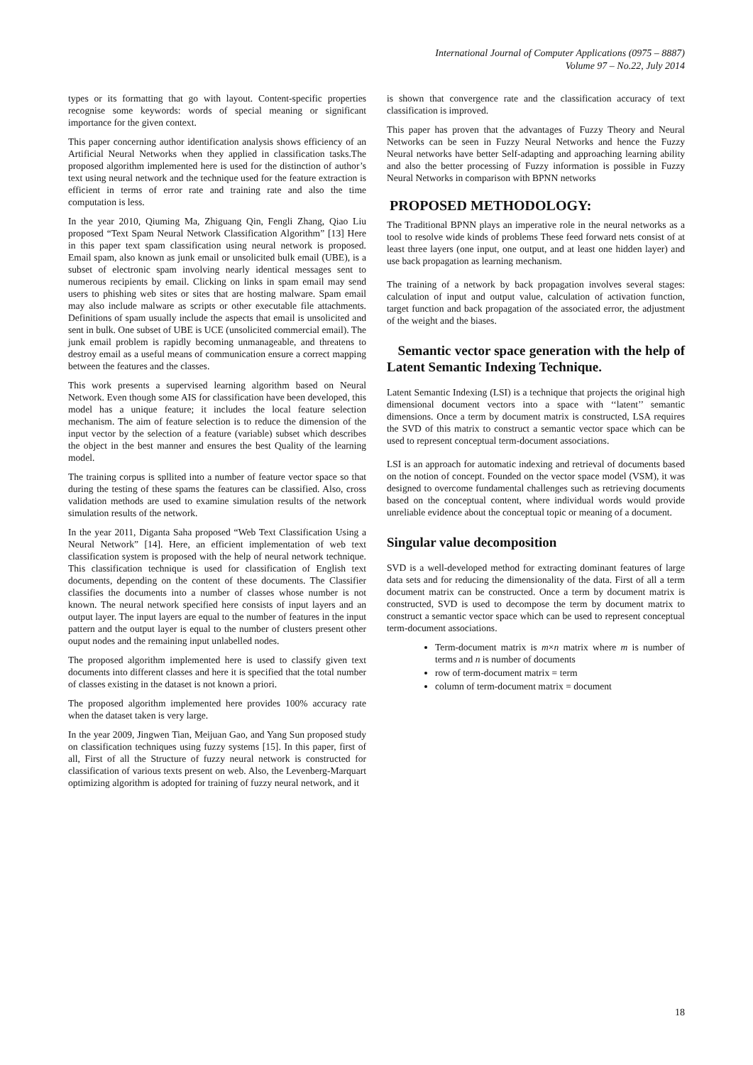International Journal of Computer Applications (0975 – 8887)
Volume 97 – No.22, July 2014
types or its formatting that go with layout. Content-specific properties recognise some keywords: words of special meaning or significant importance for the given context.
This paper concerning author identification analysis shows efficiency of an Artificial Neural Networks when they applied in classification tasks.The proposed algorithm implemented here is used for the distinction of author’s text using neural network and the technique used for the feature extraction is efficient in terms of error rate and training rate and also the time computation is less.
In the year 2010, Qiuming Ma, Zhiguang Qin, Fengli Zhang, Qiao Liu proposed “Text Spam Neural Network Classification Algorithm” [13] Here in this paper text spam classification using neural network is proposed. Email spam, also known as junk email or unsolicited bulk email (UBE), is a subset of electronic spam involving nearly identical messages sent to numerous recipients by email. Clicking on links in spam email may send users to phishing web sites or sites that are hosting malware. Spam email may also include malware as scripts or other executable file attachments. Definitions of spam usually include the aspects that email is unsolicited and sent in bulk. One subset of UBE is UCE (unsolicited commercial email). The junk email problem is rapidly becoming unmanageable, and threatens to destroy email as a useful means of communication ensure a correct mapping between the features and the classes.
This work presents a supervised learning algorithm based on Neural Network. Even though some AIS for classification have been developed, this model has a unique feature; it includes the local feature selection mechanism. The aim of feature selection is to reduce the dimension of the input vector by the selection of a feature (variable) subset which describes the object in the best manner and ensures the best Quality of the learning model.
The training corpus is spllited into a number of feature vector space so that during the testing of these spams the features can be classified. Also, cross validation methods are used to examine simulation results of the network simulation results of the network.
In the year 2011, Diganta Saha proposed “Web Text Classification Using a Neural Network” [14]. Here, an efficient implementation of web text classification system is proposed with the help of neural network technique. This classification technique is used for classification of English text documents, depending on the content of these documents. The Classifier classifies the documents into a number of classes whose number is not known. The neural network specified here consists of input layers and an output layer. The input layers are equal to the number of features in the input pattern and the output layer is equal to the number of clusters present other ouput nodes and the remaining input unlabelled nodes.
The proposed algorithm implemented here is used to classify given text documents into different classes and here it is specified that the total number of classes existing in the dataset is not known a priori.
The proposed algorithm implemented here provides 100% accuracy rate when the dataset taken is very large.
In the year 2009, Jingwen Tian, Meijuan Gao, and Yang Sun proposed study on classification techniques using fuzzy systems [15]. In this paper, first of all, First of all the Structure of fuzzy neural network is constructed for classification of various texts present on web. Also, the Levenberg-Marquart optimizing algorithm is adopted for training of fuzzy neural network, and it
is shown that convergence rate and the classification accuracy of text classification is improved.
This paper has proven that the advantages of Fuzzy Theory and Neural Networks can be seen in Fuzzy Neural Networks and hence the Fuzzy Neural networks have better Self-adapting and approaching learning ability and also the better processing of Fuzzy information is possible in Fuzzy Neural Networks in comparison with BPNN networks
PROPOSED METHODOLOGY:
The Traditional BPNN plays an imperative role in the neural networks as a tool to resolve wide kinds of problems These feed forward nets consist of at least three layers (one input, one output, and at least one hidden layer) and use back propagation as learning mechanism.
The training of a network by back propagation involves several stages: calculation of input and output value, calculation of activation function, target function and back propagation of the associated error, the adjustment of the weight and the biases.
Semantic vector space generation with the help of Latent Semantic Indexing Technique.
Latent Semantic Indexing (LSI) is a technique that projects the original high dimensional document vectors into a space with ‘‘latent’’ semantic dimensions. Once a term by document matrix is constructed, LSA requires the SVD of this matrix to construct a semantic vector space which can be used to represent conceptual term-document associations.
LSI is an approach for automatic indexing and retrieval of documents based on the notion of concept. Founded on the vector space model (VSM), it was designed to overcome fundamental challenges such as retrieving documents based on the conceptual content, where individual words would provide unreliable evidence about the conceptual topic or meaning of a document.
Singular value decomposition
SVD is a well-developed method for extracting dominant features of large data sets and for reducing the dimensionality of the data. First of all a term document matrix can be constructed. Once a term by document matrix is constructed, SVD is used to decompose the term by document matrix to construct a semantic vector space which can be used to represent conceptual term-document associations.
Term-document matrix is m×n matrix where m is number of terms and n is number of documents
row of term-document matrix = term
column of term-document matrix = document
18